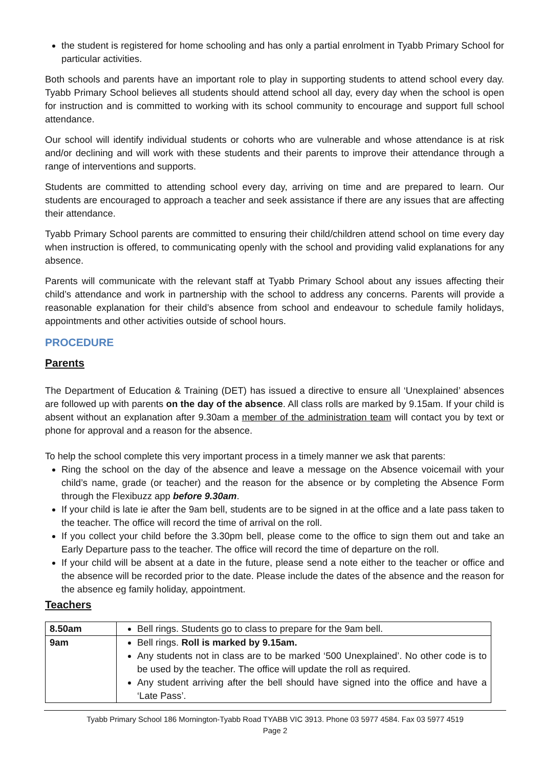the student is registered for home schooling and has only a partial enrolment in Tyabb Primary School for particular activities.
Both schools and parents have an important role to play in supporting students to attend school every day. Tyabb Primary School believes all students should attend school all day, every day when the school is open for instruction and is committed to working with its school community to encourage and support full school attendance.
Our school will identify individual students or cohorts who are vulnerable and whose attendance is at risk and/or declining and will work with these students and their parents to improve their attendance through a range of interventions and supports.
Students are committed to attending school every day, arriving on time and are prepared to learn. Our students are encouraged to approach a teacher and seek assistance if there are any issues that are affecting their attendance.
Tyabb Primary School parents are committed to ensuring their child/children attend school on time every day when instruction is offered, to communicating openly with the school and providing valid explanations for any absence.
Parents will communicate with the relevant staff at Tyabb Primary School about any issues affecting their child’s attendance and work in partnership with the school to address any concerns. Parents will provide a reasonable explanation for their child’s absence from school and endeavour to schedule family holidays, appointments and other activities outside of school hours.
PROCEDURE
Parents
The Department of Education & Training (DET) has issued a directive to ensure all ‘Unexplained’ absences are followed up with parents on the day of the absence. All class rolls are marked by 9.15am. If your child is absent without an explanation after 9.30am a member of the administration team will contact you by text or phone for approval and a reason for the absence.
To help the school complete this very important process in a timely manner we ask that parents:
Ring the school on the day of the absence and leave a message on the Absence voicemail with your child’s name, grade (or teacher) and the reason for the absence or by completing the Absence Form through the Flexibuzz app before 9.30am.
If your child is late ie after the 9am bell, students are to be signed in at the office and a late pass taken to the teacher. The office will record the time of arrival on the roll.
If you collect your child before the 3.30pm bell, please come to the office to sign them out and take an Early Departure pass to the teacher. The office will record the time of departure on the roll.
If your child will be absent at a date in the future, please send a note either to the teacher or office and the absence will be recorded prior to the date. Please include the dates of the absence and the reason for the absence eg family holiday, appointment.
Teachers
| 8.50am | Bell rings. Students go to class to prepare for the 9am bell. |
| 9am | Bell rings. Roll is marked by 9.15am. Any students not in class are to be marked ‘500 Unexplained’. No other code is to be used by the teacher. The office will update the roll as required. Any student arriving after the bell should have signed into the office and have a ‘Late Pass’. |
Tyabb Primary School 186 Mornington-Tyabb Road TYABB VIC 3913. Phone 03 5977 4584. Fax 03 5977 4519
Page 2